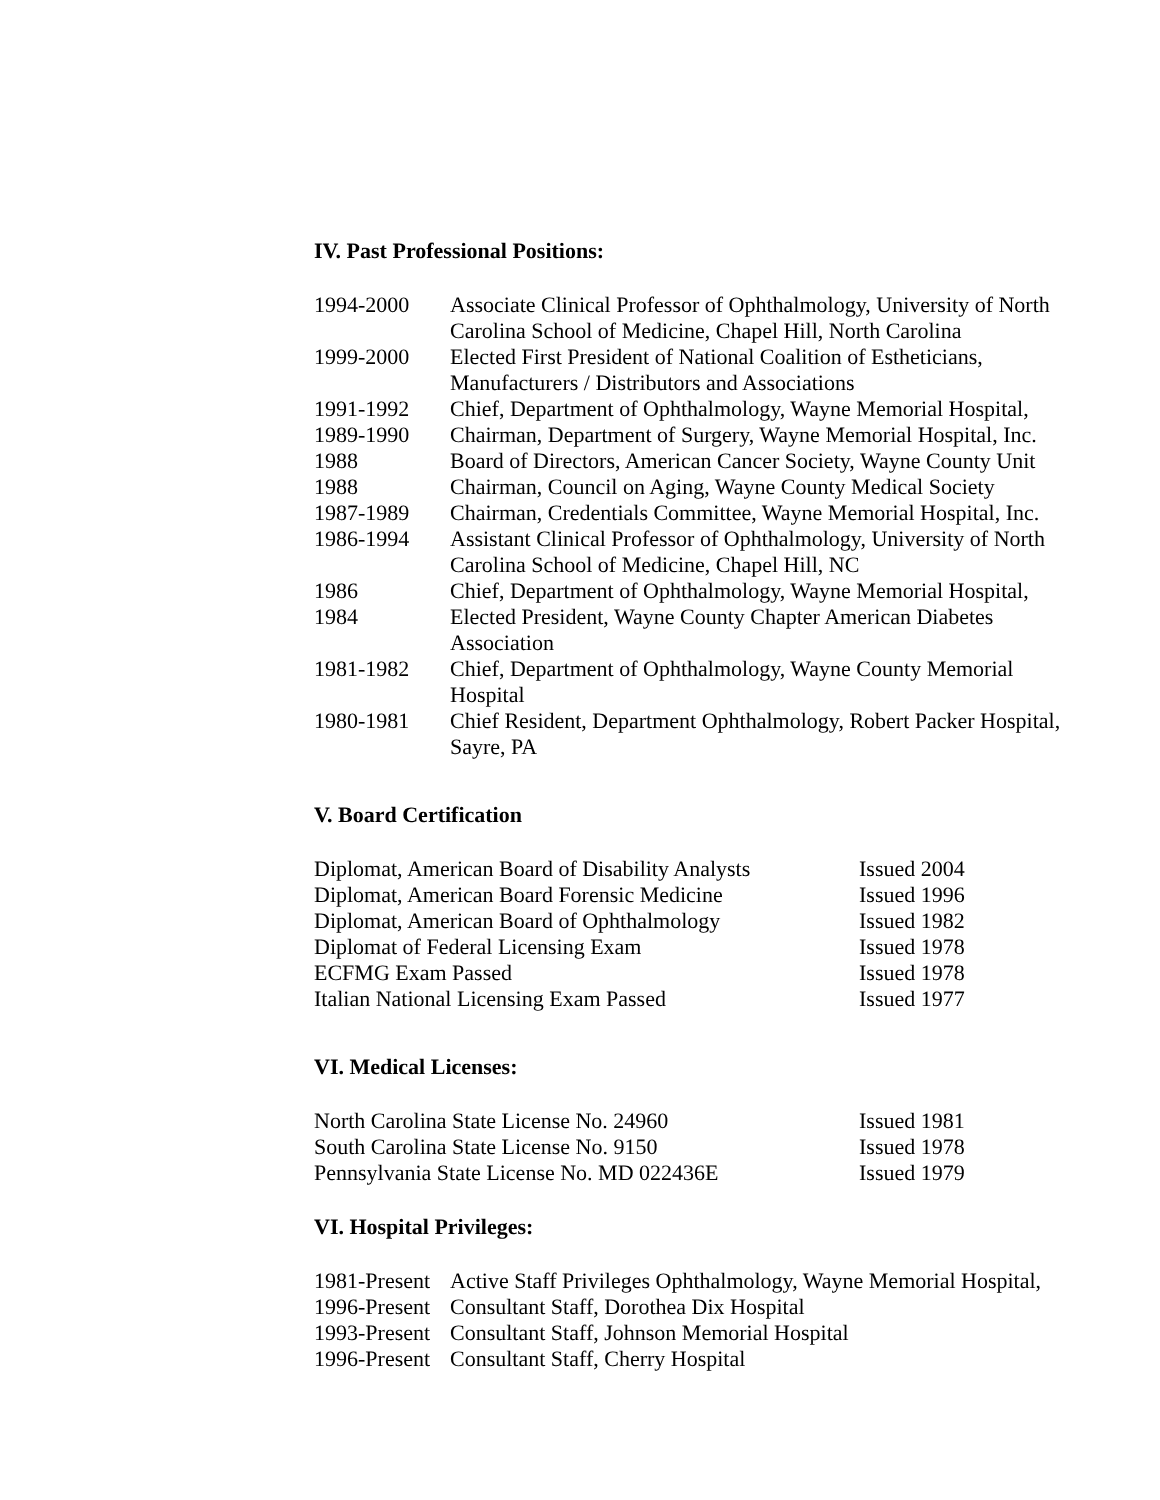IV. Past Professional Positions:
| 1994-2000 | Associate Clinical Professor of Ophthalmology, University of North Carolina School of Medicine, Chapel Hill, North Carolina |
| 1999-2000 | Elected First President of National Coalition of Estheticians, Manufacturers / Distributors and Associations |
| 1991-1992 | Chief, Department of Ophthalmology, Wayne Memorial Hospital, |
| 1989-1990 | Chairman, Department of Surgery, Wayne Memorial Hospital, Inc. |
| 1988 | Board of Directors, American Cancer Society, Wayne County Unit |
| 1988 | Chairman, Council on Aging, Wayne County Medical Society |
| 1987-1989 | Chairman, Credentials Committee, Wayne Memorial Hospital, Inc. |
| 1986-1994 | Assistant Clinical Professor of Ophthalmology, University of North Carolina School of Medicine, Chapel Hill, NC |
| 1986 | Chief, Department of Ophthalmology, Wayne Memorial Hospital, |
| 1984 | Elected President, Wayne County Chapter American Diabetes Association |
| 1981-1982 | Chief, Department of Ophthalmology, Wayne County Memorial Hospital |
| 1980-1981 | Chief Resident, Department Ophthalmology, Robert Packer Hospital, Sayre, PA |
V. Board Certification
| Diplomat, American Board of Disability Analysts | Issued 2004 |
| Diplomat, American Board Forensic Medicine | Issued 1996 |
| Diplomat, American Board of Ophthalmology | Issued 1982 |
| Diplomat of Federal Licensing Exam | Issued 1978 |
| ECFMG Exam Passed | Issued 1978 |
| Italian National Licensing Exam Passed | Issued 1977 |
VI. Medical Licenses:
| North Carolina State License No. 24960 | Issued 1981 |
| South Carolina State License No. 9150 | Issued 1978 |
| Pennsylvania State License No. MD 022436E | Issued 1979 |
VI. Hospital Privileges:
| 1981-Present | Active Staff Privileges Ophthalmology, Wayne Memorial Hospital, |
| 1996-Present | Consultant Staff, Dorothea Dix Hospital |
| 1993-Present | Consultant Staff, Johnson Memorial Hospital |
| 1996-Present | Consultant Staff, Cherry Hospital |